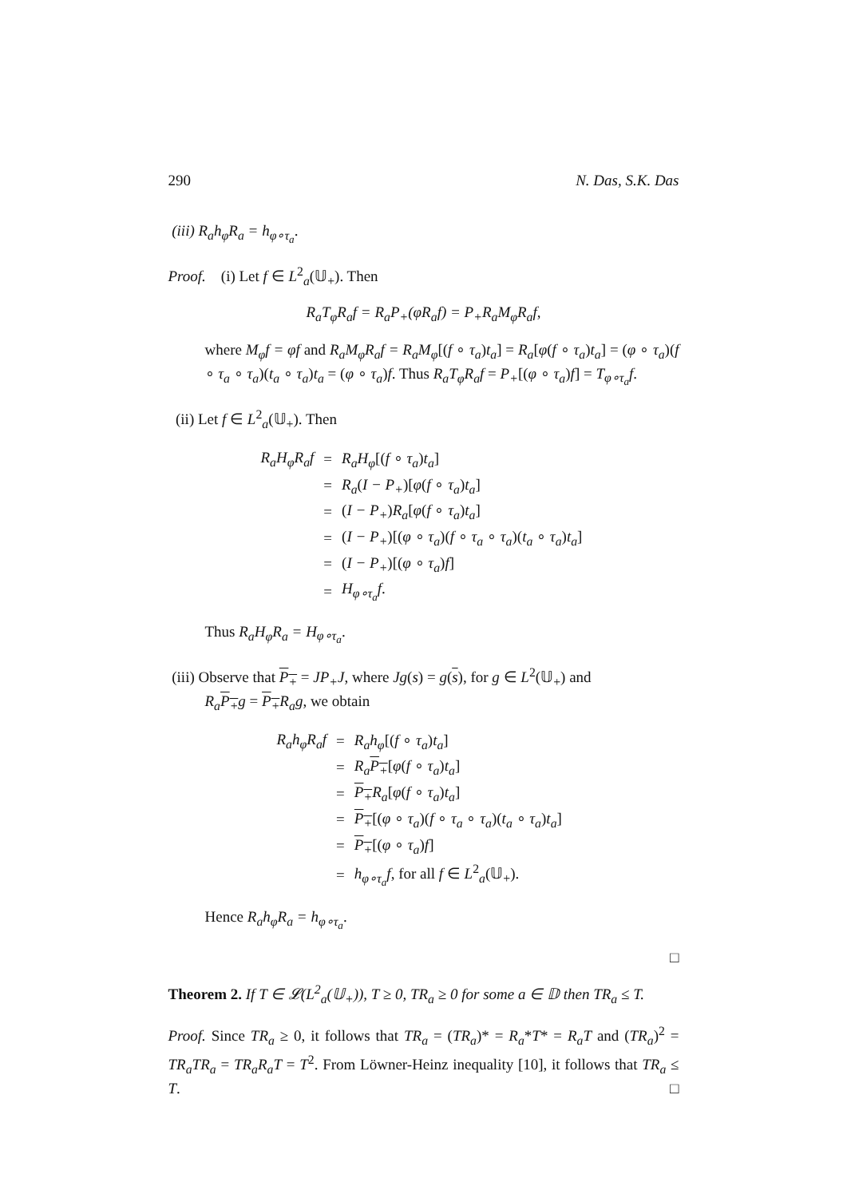290 N. Das, S.K. Das
(iii) R<sub>a</sub>h<sub>φ</sub>R<sub>a</sub> = h<sub>φ∘τ<sub>a</sub></sub>.
Proof. (i) Let f ∈ L<sup>2</sup><sub>a</sub>(𝕌<sub>+</sub>). Then
R<sub>a</sub>T<sub>φ</sub>R<sub>a</sub>f = R<sub>a</sub>P<sub>+</sub>(φR<sub>a</sub>f) = P<sub>+</sub>R<sub>a</sub>M<sub>φ</sub>R<sub>a</sub>f,
where M<sub>φ</sub>f = φf and R<sub>a</sub>M<sub>φ</sub>R<sub>a</sub>f = R<sub>a</sub>M<sub>φ</sub>[(f ∘ τ<sub>a</sub>)t<sub>a</sub>] = R<sub>a</sub>[φ(f ∘ τ<sub>a</sub>)t<sub>a</sub>] = (φ ∘ τ<sub>a</sub>)(f ∘ τ<sub>a</sub> ∘ τ<sub>a</sub>)(t<sub>a</sub> ∘ τ<sub>a</sub>)t<sub>a</sub> = (φ ∘ τ<sub>a</sub>)f. Thus R<sub>a</sub>T<sub>φ</sub>R<sub>a</sub>f = P<sub>+</sub>[(φ ∘ τ<sub>a</sub>)f] = T<sub>φ∘τ<sub>a</sub></sub>f.
(ii) Let f ∈ L<sup>2</sup><sub>a</sub>(𝕌<sub>+</sub>). Then
| R<sub>a</sub>H<sub>φ</sub>R<sub>a</sub>f | = | R<sub>a</sub>H<sub>φ</sub> [( f ∘ τ<sub>a</sub> ) t<sub>a</sub> ] |
| | = | R<sub>a</sub> ( I − P<sub>+</sub> )[ φ ( f ∘ τ<sub>a</sub> ) t<sub>a</sub> ] |
| | = | ( I − P<sub>+</sub> ) R<sub>a</sub> [ φ ( f ∘ τ<sub>a</sub> ) t<sub>a</sub> ] |
| | = | ( I − P<sub>+</sub> )[( φ ∘ τ<sub>a</sub> )( f ∘ τ<sub>a</sub> ∘ τ<sub>a</sub> )( t<sub>a</sub> ∘ τ<sub>a</sub> ) t<sub>a</sub> ] |
| | = | ( I − P<sub>+</sub> )[( φ ∘ τ<sub>a</sub> ) f ] |
| | = | H<sub>φ∘τ<sub>a</sub></sub>f . |
Thus R<sub>a</sub>H<sub>φ</sub>R<sub>a</sub> = H<sub>φ∘τ<sub>a</sub></sub>.
(iii) Observe that P<sub>+</sub> = JP<sub>+</sub>J, where Jg(s) = g(s), for g ∈ L<sup>2</sup>(𝕌<sub>+</sub>) and
R<sub>a</sub> P<sub>+</sub>g = P<sub>+</sub>R<sub>a</sub>g, we obtain
| R<sub>a</sub>h<sub>φ</sub>R<sub>a</sub>f | = | R<sub>a</sub>h<sub>φ</sub> [( f ∘ τ<sub>a</sub> ) t<sub>a</sub> ] |
| | = | R<sub>a</sub> P<sub>+</sub> [ φ ( f ∘ τ<sub>a</sub> ) t<sub>a</sub> ] |
| | = | P<sub>+</sub> R<sub>a</sub> [ φ ( f ∘ τ<sub>a</sub> ) t<sub>a</sub> ] |
| | = | P<sub>+</sub> [( φ ∘ τ<sub>a</sub> )( f ∘ τ<sub>a</sub> ∘ τ<sub>a</sub> )( t<sub>a</sub> ∘ τ<sub>a</sub> ) t<sub>a</sub> ] |
| | = | P<sub>+</sub> [( φ ∘ τ<sub>a</sub> ) f ] |
| | = | h<sub>φ∘τ<sub>a</sub></sub>f , for all f ∈ L<sup>2</sup><sub>a</sub>(𝕌<sub>+</sub>). |
Hence R<sub>a</sub>h<sub>φ</sub>R<sub>a</sub> = h<sub>φ∘τ<sub>a</sub></sub>.
□
Theorem 2. If T ∈ 𝓛(L<sup>2</sup><sub>a</sub>(𝕌<sub>+</sub>)), T ≥ 0, TR<sub>a</sub> ≥ 0 for some a ∈ 𝔻 then TR<sub>a</sub> ≤ T.
Proof. Since TR<sub>a</sub> ≥ 0, it follows that TR<sub>a</sub> = (TR<sub>a</sub>)* = R<sub>a</sub>*T* = R<sub>a</sub>T and (TR<sub>a</sub>)<sup>2</sup> = TR<sub>a</sub>TR<sub>a</sub> = TR<sub>a</sub>R<sub>a</sub>T = T<sup>2</sup>. From Löwner-Heinz inequality [10], it follows that TR<sub>a</sub> ≤ T. □